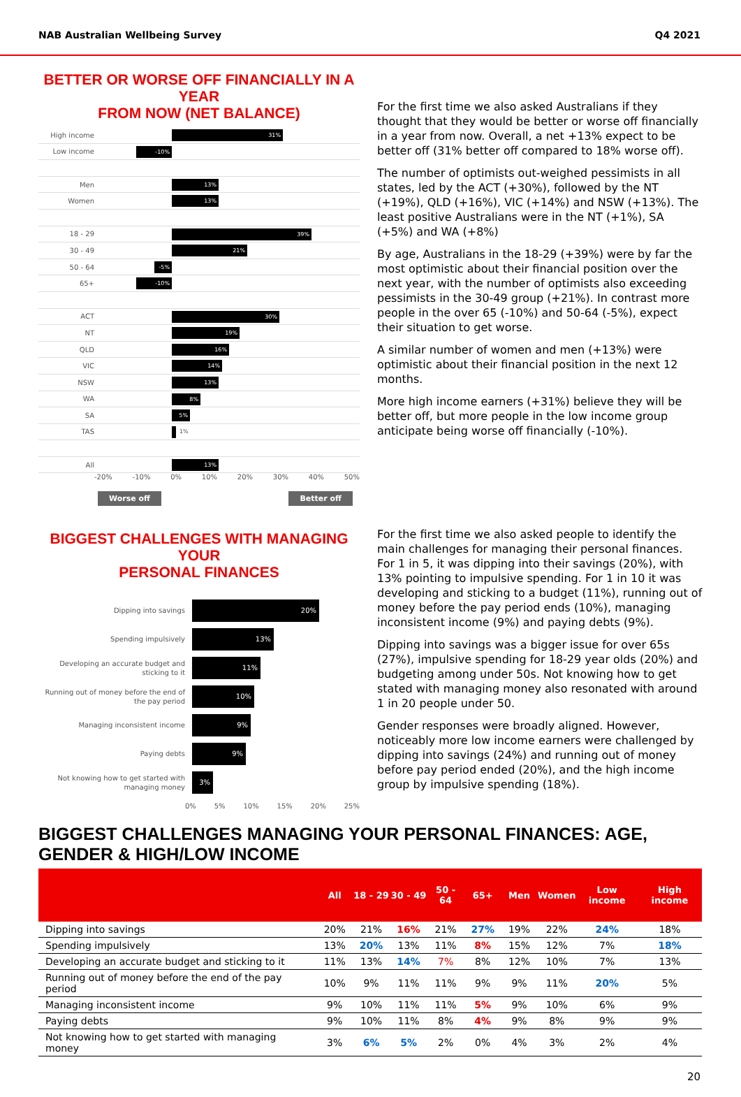NAB Australian Wellbeing Survey Q4 2021
BETTER OR WORSE OFF FINANCIALLY IN A YEAR
FROM NOW (NET BALANCE)
High income
31%
Low income
-10%
Men
13%
Women
13%
18 - 29
39%
30 - 49
21%
50 - 64
-5%
65+
-10%
ACT
30%
NT
19%
QLD
16%
VIC
14%
NSW
13%
WA
8%
SA
5%
TAS
1%
All
13%
-20% -10% 0% 10% 20% 30% 40% 50%
Worse off Better off
For the first time we also asked Australians if they thought that they would be better or worse off financially in a year from now. Overall, a net +13% expect to be better off (31% better off compared to 18% worse off).
The number of optimists out-weighed pessimists in all states, led by the ACT (+30%), followed by the NT (+19%), QLD (+16%), VIC (+14%) and NSW (+13%). The least positive Australians were in the NT (+1%), SA (+5%) and WA (+8%)
By age, Australians in the 18-29 (+39%) were by far the most optimistic about their financial position over the next year, with the number of optimists also exceeding pessimists in the 30-49 group (+21%). In contrast more people in the over 65 (-10%) and 50-64 (-5%), expect their situation to get worse.
A similar number of women and men (+13%) were optimistic about their financial position in the next 12 months.
More high income earners (+31%) believe they will be better off, but more people in the low income group anticipate being worse off financially (-10%).
BIGGEST CHALLENGES WITH MANAGING YOUR
PERSONAL FINANCES
Dipping into savings
20%
Spending impulsively
13%
Developing an accurate budget and sticking to it
11%
Running out of money before the end of the pay period
10%
Managing inconsistent income
9%
Paying debts
9%
Not knowing how to get started with managing money
3%
0% 5% 10% 15% 20% 25%
For the first time we also asked people to identify the main challenges for managing their personal finances. For 1 in 5, it was dipping into their savings (20%), with 13% pointing to impulsive spending. For 1 in 10 it was developing and sticking to a budget (11%), running out of money before the pay period ends (10%), managing inconsistent income (9%) and paying debts (9%).
Dipping into savings was a bigger issue for over 65s (27%), impulsive spending for 18-29 year olds (20%) and budgeting among under 50s. Not knowing how to get stated with managing money also resonated with around 1 in 20 people under 50.
Gender responses were broadly aligned. However, noticeably more low income earners were challenged by dipping into savings (24%) and running out of money before pay period ended (20%), and the high income group by impulsive spending (18%).
BIGGEST CHALLENGES MANAGING YOUR PERSONAL FINANCES: AGE, GENDER & HIGH/LOW INCOME
| | All | 18 - 29 | 30 - 49 | 50 - 64 | 65+ | Men | Women | Low income | High income |
| --- | --- | --- | --- | --- | --- | --- | --- | --- | --- |
| Dipping into savings | 20% | 21% | 16% | 21% | 27% | 19% | 22% | 24% | 18% |
| Spending impulsively | 13% | 20% | 13% | 11% | 8% | 15% | 12% | 7% | 18% |
| Developing an accurate budget and sticking to it | 11% | 13% | 14% | 7% | 8% | 12% | 10% | 7% | 13% |
| Running out of money before the end of the pay period | 10% | 9% | 11% | 11% | 9% | 9% | 11% | 20% | 5% |
| Managing inconsistent income | 9% | 10% | 11% | 11% | 5% | 9% | 10% | 6% | 9% |
| Paying debts | 9% | 10% | 11% | 8% | 4% | 9% | 8% | 9% | 9% |
| Not knowing how to get started with managing money | 3% | 6% | 5% | 2% | 0% | 4% | 3% | 2% | 4% |
20